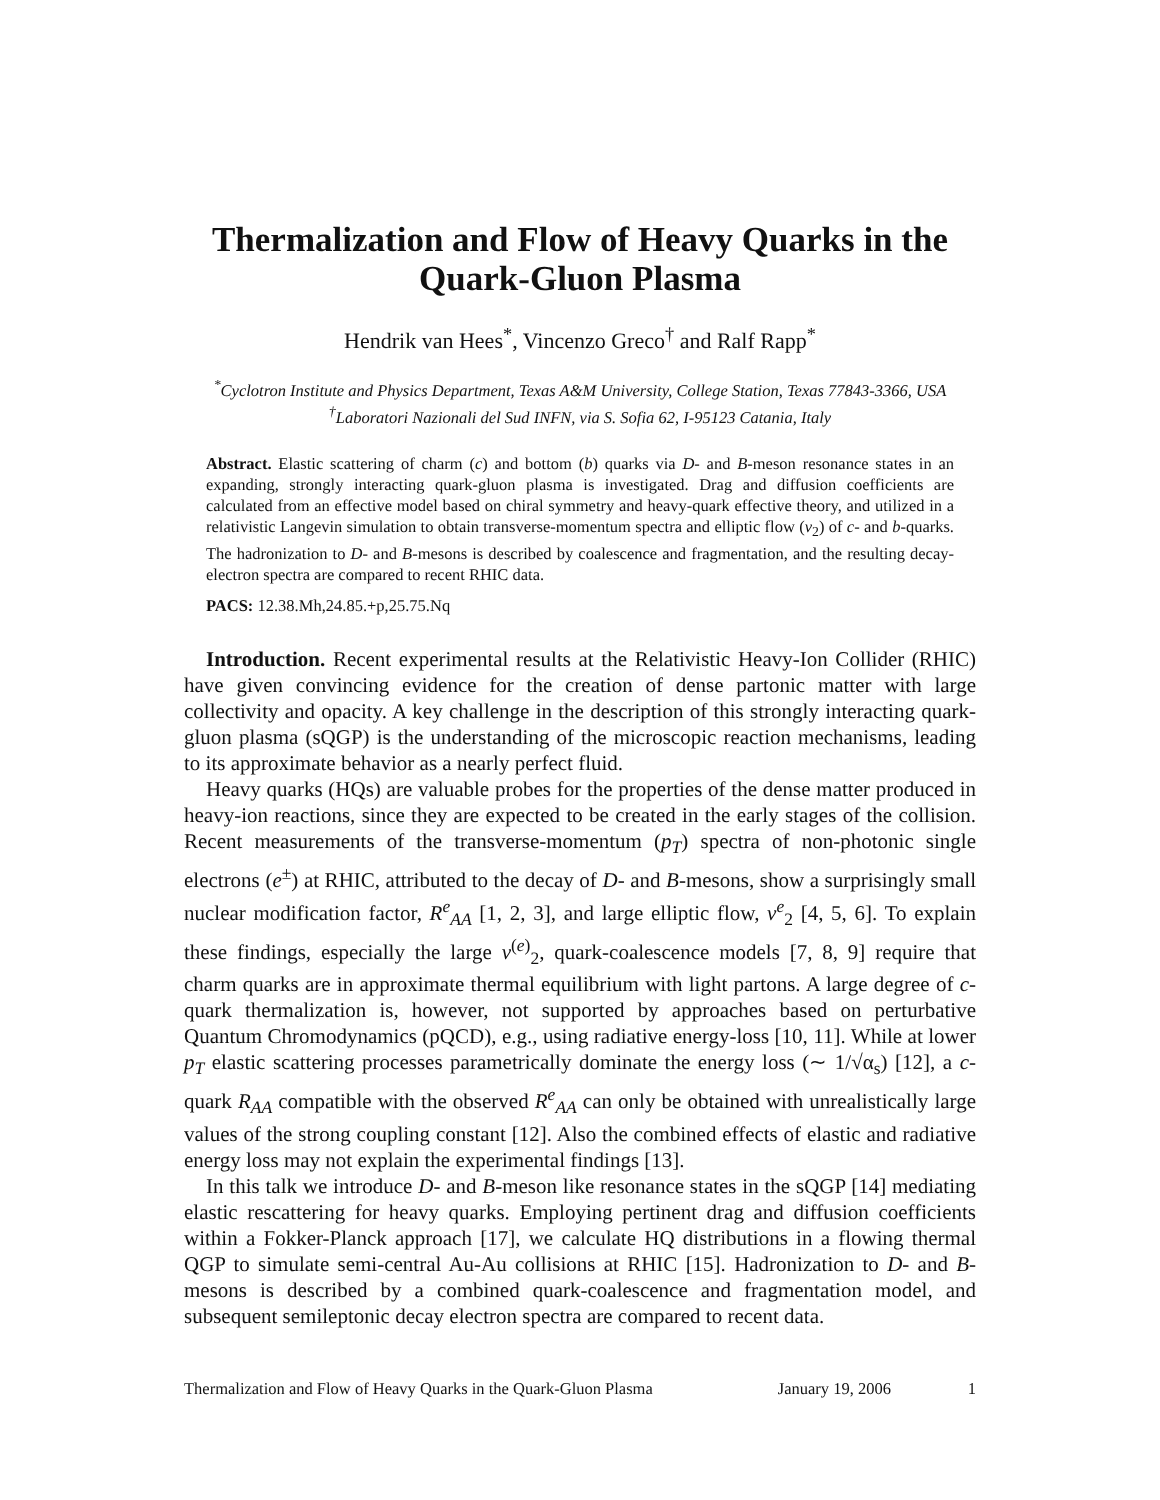Thermalization and Flow of Heavy Quarks in the Quark-Gluon Plasma
Hendrik van Hees<sup>*</sup>, Vincenzo Greco<sup>†</sup> and Ralf Rapp<sup>*</sup>
<sup>*</sup> Cyclotron Institute and Physics Department, Texas A&M University, College Station, Texas 77843-3366, USA
<sup>†</sup> Laboratori Nazionali del Sud INFN, via S. Sofia 62, I-95123 Catania, Italy
Abstract. Elastic scattering of charm (c) and bottom (b) quarks via D- and B-meson resonance states in an expanding, strongly interacting quark-gluon plasma is investigated. Drag and diffusion coefficients are calculated from an effective model based on chiral symmetry and heavy-quark effective theory, and utilized in a relativistic Langevin simulation to obtain transverse-momentum spectra and elliptic flow (v<sub>2</sub>) of c- and b-quarks. The hadronization to D- and B-mesons is described by coalescence and fragmentation, and the resulting decay-electron spectra are compared to recent RHIC data.
PACS: 12.38.Mh,24.85.+p,25.75.Nq
Introduction. Recent experimental results at the Relativistic Heavy-Ion Collider (RHIC) have given convincing evidence for the creation of dense partonic matter with large collectivity and opacity. A key challenge in the description of this strongly interacting quark-gluon plasma (sQGP) is the understanding of the microscopic reaction mechanisms, leading to its approximate behavior as a nearly perfect fluid.
Heavy quarks (HQs) are valuable probes for the properties of the dense matter produced in heavy-ion reactions, since they are expected to be created in the early stages of the collision. Recent measurements of the transverse-momentum (p<sub>T</sub>) spectra of non-photonic single electrons (e<sup>±</sup>) at RHIC, attributed to the decay of D- and B-mesons, show a surprisingly small nuclear modification factor, R<sup>e</sup><sub>AA</sub> [1, 2, 3], and large elliptic flow, v<sup>e</sup><sub>2</sub> [4, 5, 6]. To explain these findings, especially the large v<sup>(e)</sup><sub>2</sub>, quark-coalescence models [7, 8, 9] require that charm quarks are in approximate thermal equilibrium with light partons. A large degree of c-quark thermalization is, however, not supported by approaches based on perturbative Quantum Chromodynamics (pQCD), e.g., using radiative energy-loss [10, 11]. While at lower p<sub>T</sub> elastic scattering processes parametrically dominate the energy loss (∼ 1/√α<sub>s</sub>) [12], a c-quark R<sub>AA</sub> compatible with the observed R<sup>e</sup><sub>AA</sub> can only be obtained with unrealistically large values of the strong coupling constant [12]. Also the combined effects of elastic and radiative energy loss may not explain the experimental findings [13].
In this talk we introduce D- and B-meson like resonance states in the sQGP [14] mediating elastic rescattering for heavy quarks. Employing pertinent drag and diffusion coefficients within a Fokker-Planck approach [17], we calculate HQ distributions in a flowing thermal QGP to simulate semi-central Au-Au collisions at RHIC [15]. Hadronization to D- and B-mesons is described by a combined quark-coalescence and fragmentation model, and subsequent semileptonic decay electron spectra are compared to recent data.
Thermalization and Flow of Heavy Quarks in the Quark-Gluon Plasma January 19, 2006 1